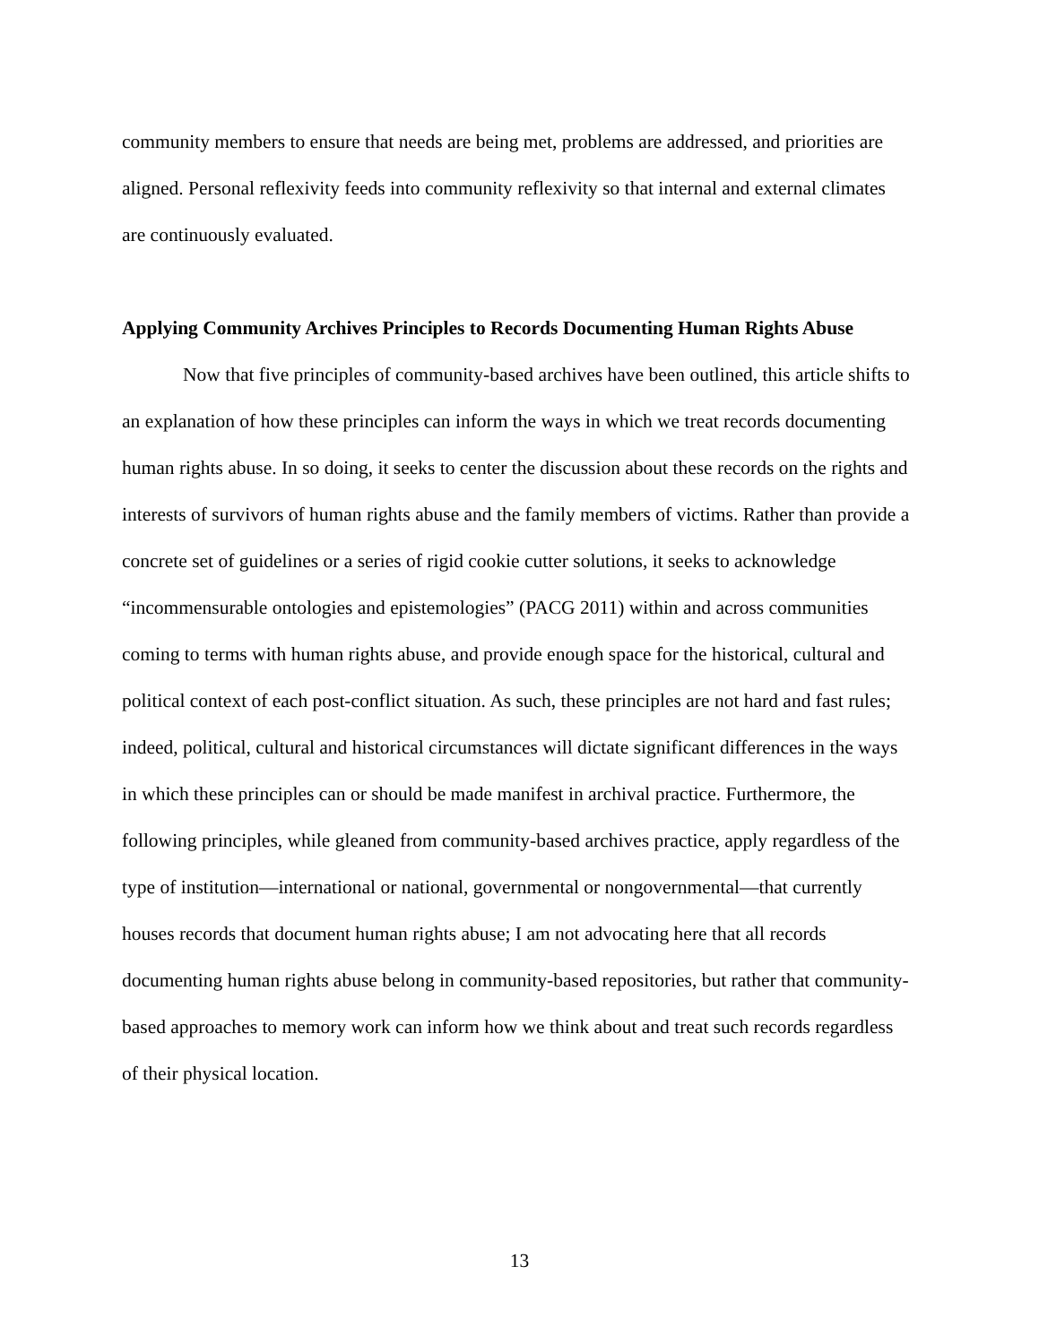community members to ensure that needs are being met, problems are addressed, and priorities are aligned. Personal reflexivity feeds into community reflexivity so that internal and external climates are continuously evaluated.
Applying Community Archives Principles to Records Documenting Human Rights Abuse
Now that five principles of community-based archives have been outlined, this article shifts to an explanation of how these principles can inform the ways in which we treat records documenting human rights abuse. In so doing, it seeks to center the discussion about these records on the rights and interests of survivors of human rights abuse and the family members of victims. Rather than provide a concrete set of guidelines or a series of rigid cookie cutter solutions, it seeks to acknowledge “incommensurable ontologies and epistemologies” (PACG 2011) within and across communities coming to terms with human rights abuse, and provide enough space for the historical, cultural and political context of each post-conflict situation. As such, these principles are not hard and fast rules; indeed, political, cultural and historical circumstances will dictate significant differences in the ways in which these principles can or should be made manifest in archival practice. Furthermore, the following principles, while gleaned from community-based archives practice, apply regardless of the type of institution—international or national, governmental or nongovernmental—that currently houses records that document human rights abuse; I am not advocating here that all records documenting human rights abuse belong in community-based repositories, but rather that community-based approaches to memory work can inform how we think about and treat such records regardless of their physical location.
13